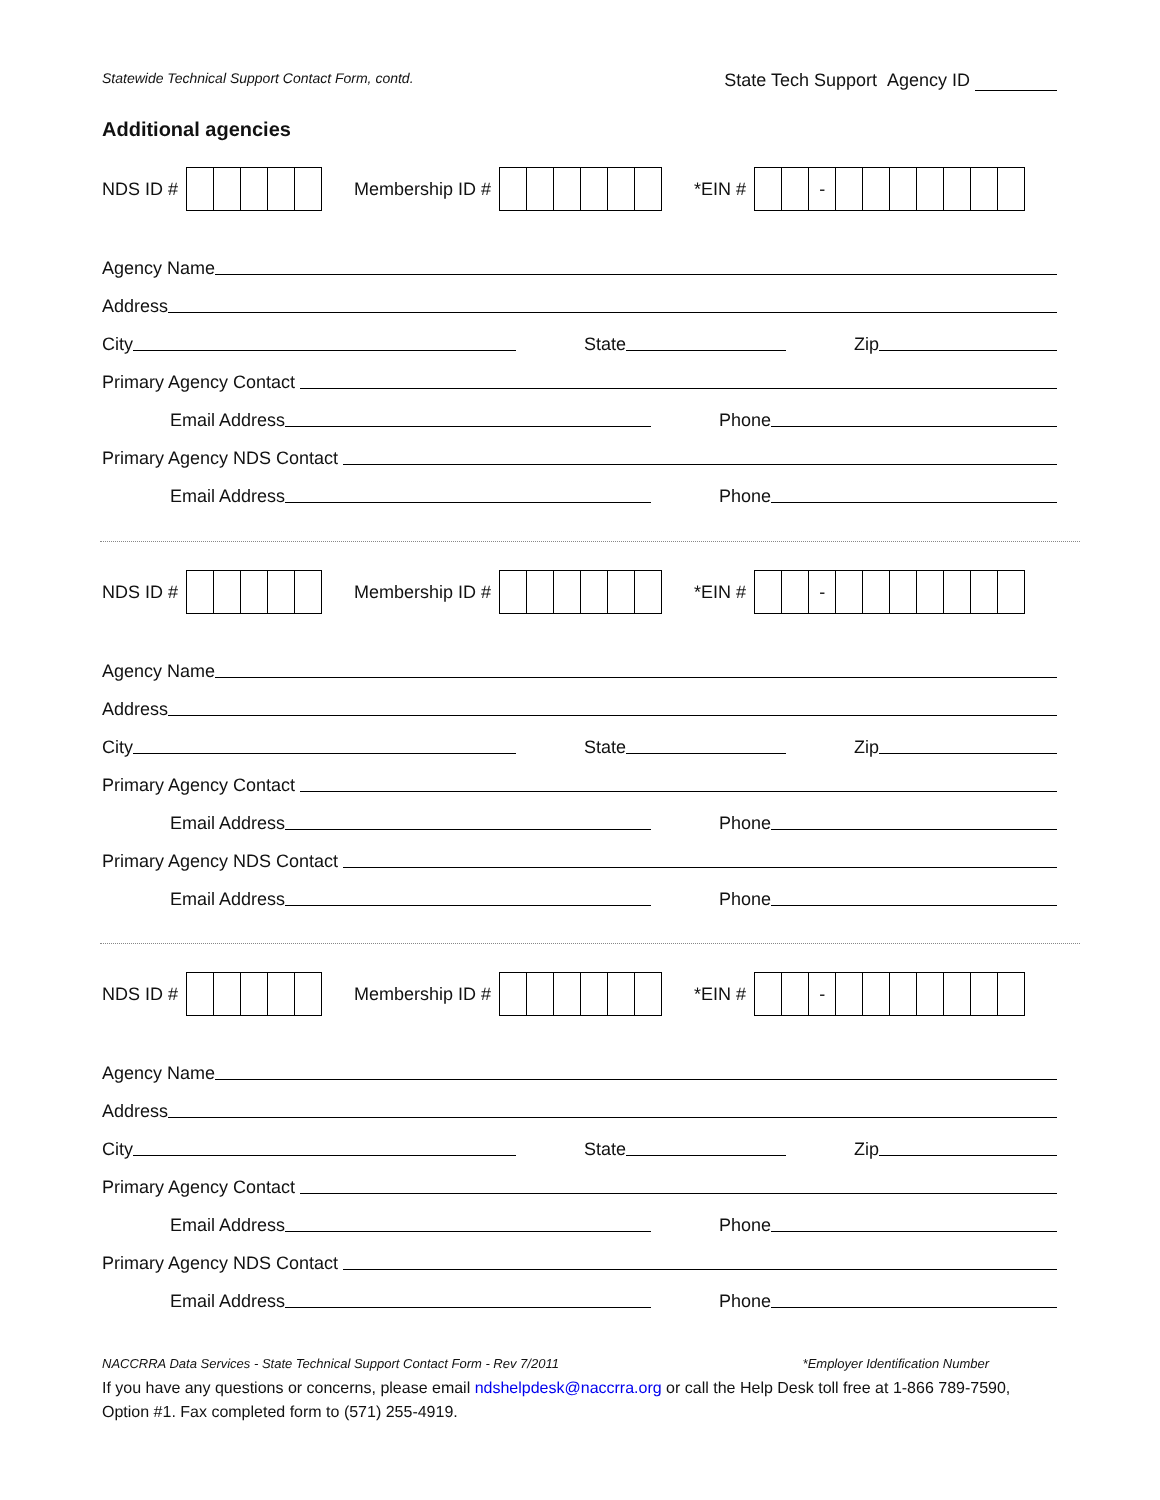Statewide Technical Support Contact Form, contd. State Tech Support Agency ID
Additional agencies
NDS ID # Membership ID # *EIN # -
Agency Name
Address
City State Zip
Primary Agency Contact
Email Address Phone
Primary Agency NDS Contact
Email Address Phone
NDS ID # Membership ID # *EIN # -
Agency Name
Address
City State Zip
Primary Agency Contact
Email Address Phone
Primary Agency NDS Contact
Email Address Phone
NDS ID # Membership ID # *EIN # -
Agency Name
Address
City State Zip
Primary Agency Contact
Email Address Phone
Primary Agency NDS Contact
Email Address Phone
NACCRRA Data Services - State Technical Support Contact Form - Rev 7/2011 *Employer Identification Number
If you have any questions or concerns, please email ndshelpdesk@naccrra.org or call the Help Desk toll free at 1-866 789-7590, Option #1. Fax completed form to (571) 255-4919.